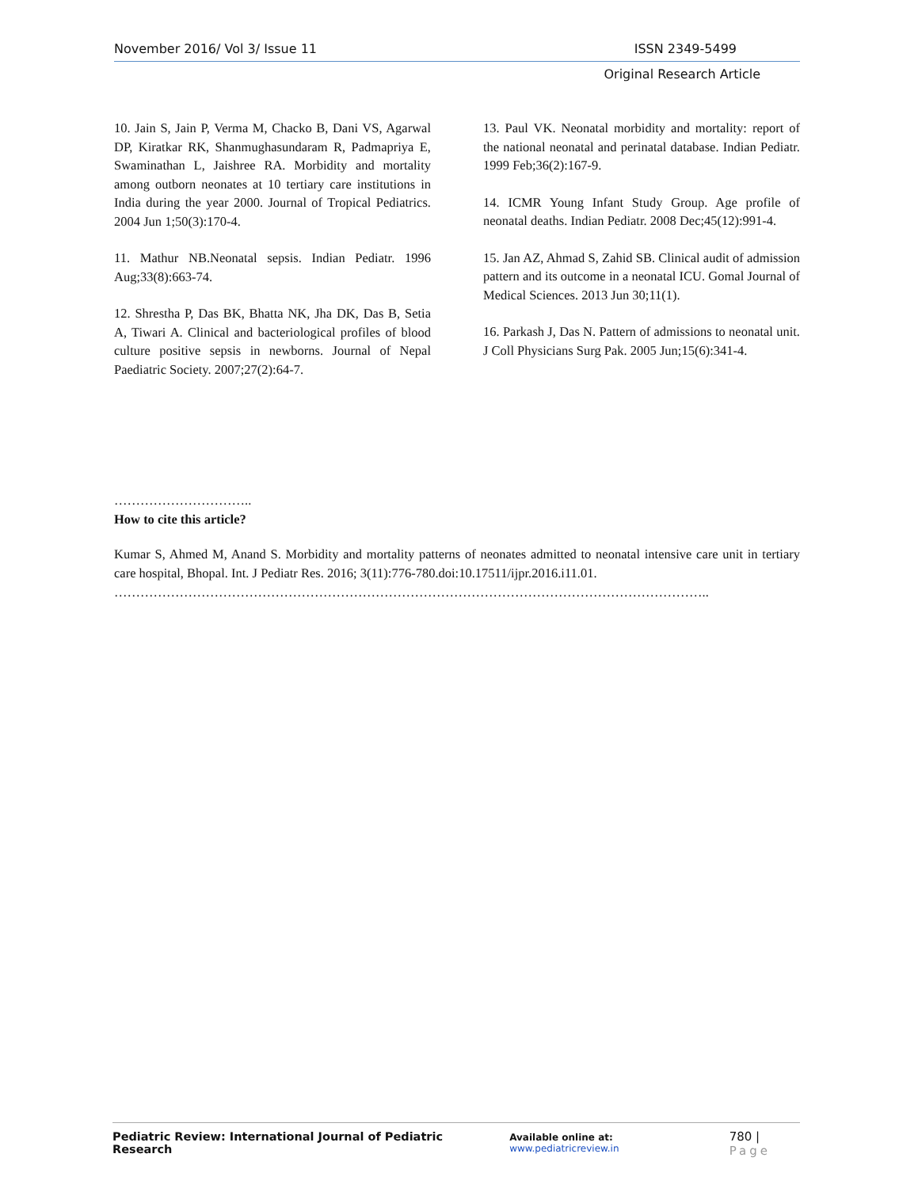November 2016/ Vol 3/ Issue 11 ISSN 2349-5499
Original Research Article
10. Jain S, Jain P, Verma M, Chacko B, Dani VS, Agarwal DP, Kiratkar RK, Shanmughasundaram R, Padmapriya E, Swaminathan L, Jaishree RA. Morbidity and mortality among outborn neonates at 10 tertiary care institutions in India during the year 2000. Journal of Tropical Pediatrics. 2004 Jun 1;50(3):170-4.
11. Mathur NB.Neonatal sepsis. Indian Pediatr. 1996 Aug;33(8):663-74.
12. Shrestha P, Das BK, Bhatta NK, Jha DK, Das B, Setia A, Tiwari A. Clinical and bacteriological profiles of blood culture positive sepsis in newborns. Journal of Nepal Paediatric Society. 2007;27(2):64-7.
13. Paul VK. Neonatal morbidity and mortality: report of the national neonatal and perinatal database. Indian Pediatr. 1999 Feb;36(2):167-9.
14. ICMR Young Infant Study Group. Age profile of neonatal deaths. Indian Pediatr. 2008 Dec;45(12):991-4.
15. Jan AZ, Ahmad S, Zahid SB. Clinical audit of admission pattern and its outcome in a neonatal ICU. Gomal Journal of Medical Sciences. 2013 Jun 30;11(1).
16. Parkash J, Das N. Pattern of admissions to neonatal unit. J Coll Physicians Surg Pak. 2005 Jun;15(6):341-4.
…………………………..
How to cite this article?
Kumar S, Ahmed M, Anand S. Morbidity and mortality patterns of neonates admitted to neonatal intensive care unit in tertiary care hospital, Bhopal. Int. J Pediatr Res. 2016; 3(11):776-780.doi:10.17511/ijpr.2016.i11.01.
………………………………………………………………………………………………………………………..
Pediatric Review: International Journal of Pediatric Research Available online at: www.pediatricreview.in 780 | Page